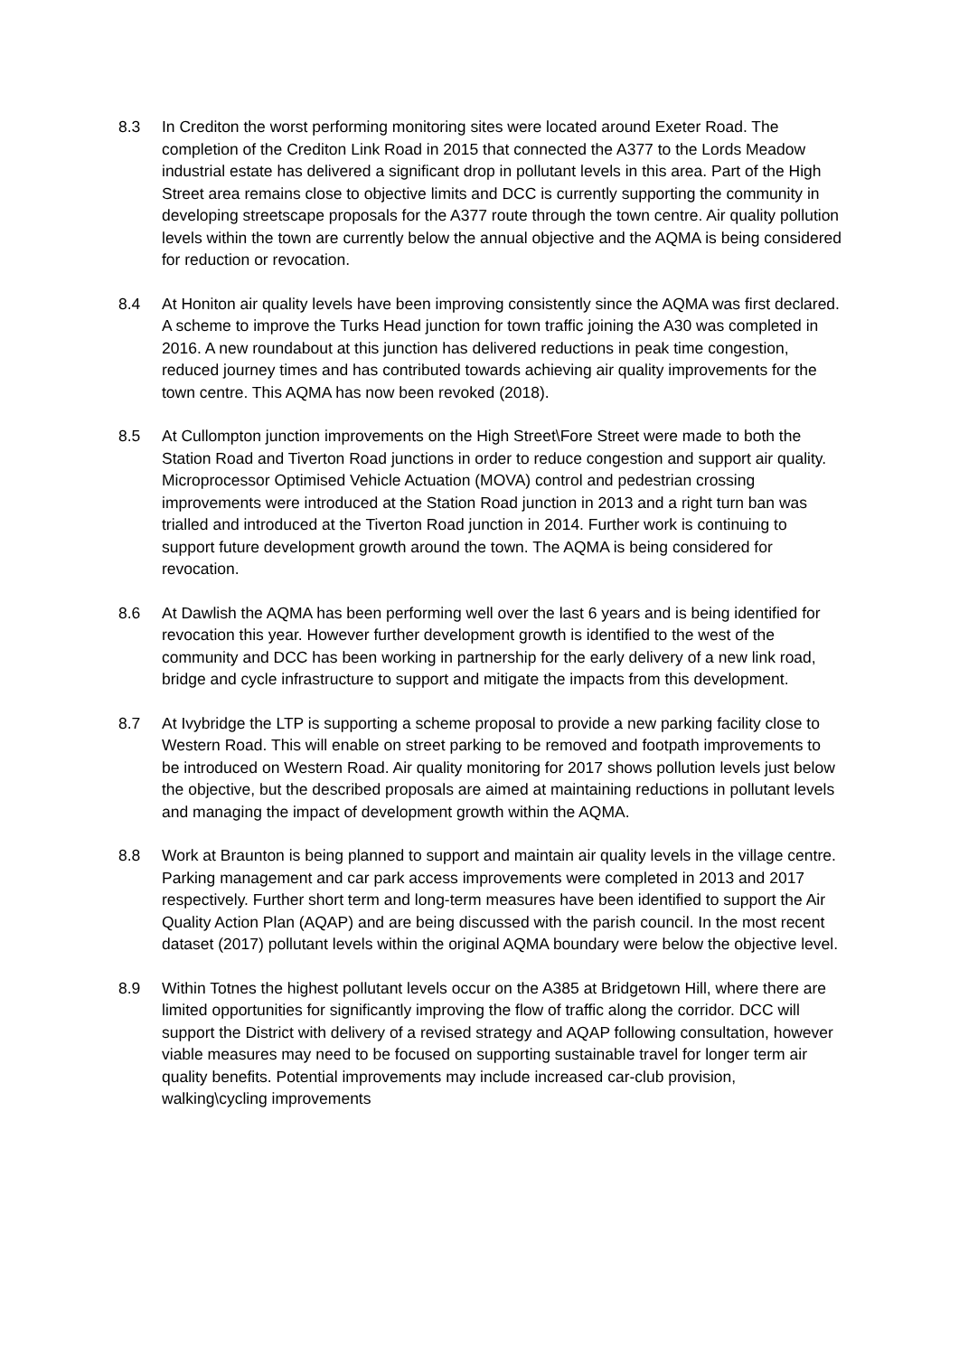8.3 In Crediton the worst performing monitoring sites were located around Exeter Road. The completion of the Crediton Link Road in 2015 that connected the A377 to the Lords Meadow industrial estate has delivered a significant drop in pollutant levels in this area. Part of the High Street area remains close to objective limits and DCC is currently supporting the community in developing streetscape proposals for the A377 route through the town centre. Air quality pollution levels within the town are currently below the annual objective and the AQMA is being considered for reduction or revocation.
8.4 At Honiton air quality levels have been improving consistently since the AQMA was first declared. A scheme to improve the Turks Head junction for town traffic joining the A30 was completed in 2016. A new roundabout at this junction has delivered reductions in peak time congestion, reduced journey times and has contributed towards achieving air quality improvements for the town centre. This AQMA has now been revoked (2018).
8.5 At Cullompton junction improvements on the High Street\Fore Street were made to both the Station Road and Tiverton Road junctions in order to reduce congestion and support air quality. Microprocessor Optimised Vehicle Actuation (MOVA) control and pedestrian crossing improvements were introduced at the Station Road junction in 2013 and a right turn ban was trialled and introduced at the Tiverton Road junction in 2014. Further work is continuing to support future development growth around the town. The AQMA is being considered for revocation.
8.6 At Dawlish the AQMA has been performing well over the last 6 years and is being identified for revocation this year. However further development growth is identified to the west of the community and DCC has been working in partnership for the early delivery of a new link road, bridge and cycle infrastructure to support and mitigate the impacts from this development.
8.7 At Ivybridge the LTP is supporting a scheme proposal to provide a new parking facility close to Western Road. This will enable on street parking to be removed and footpath improvements to be introduced on Western Road. Air quality monitoring for 2017 shows pollution levels just below the objective, but the described proposals are aimed at maintaining reductions in pollutant levels and managing the impact of development growth within the AQMA.
8.8 Work at Braunton is being planned to support and maintain air quality levels in the village centre. Parking management and car park access improvements were completed in 2013 and 2017 respectively. Further short term and long-term measures have been identified to support the Air Quality Action Plan (AQAP) and are being discussed with the parish council. In the most recent dataset (2017) pollutant levels within the original AQMA boundary were below the objective level.
8.9 Within Totnes the highest pollutant levels occur on the A385 at Bridgetown Hill, where there are limited opportunities for significantly improving the flow of traffic along the corridor. DCC will support the District with delivery of a revised strategy and AQAP following consultation, however viable measures may need to be focused on supporting sustainable travel for longer term air quality benefits. Potential improvements may include increased car-club provision, walking\cycling improvements